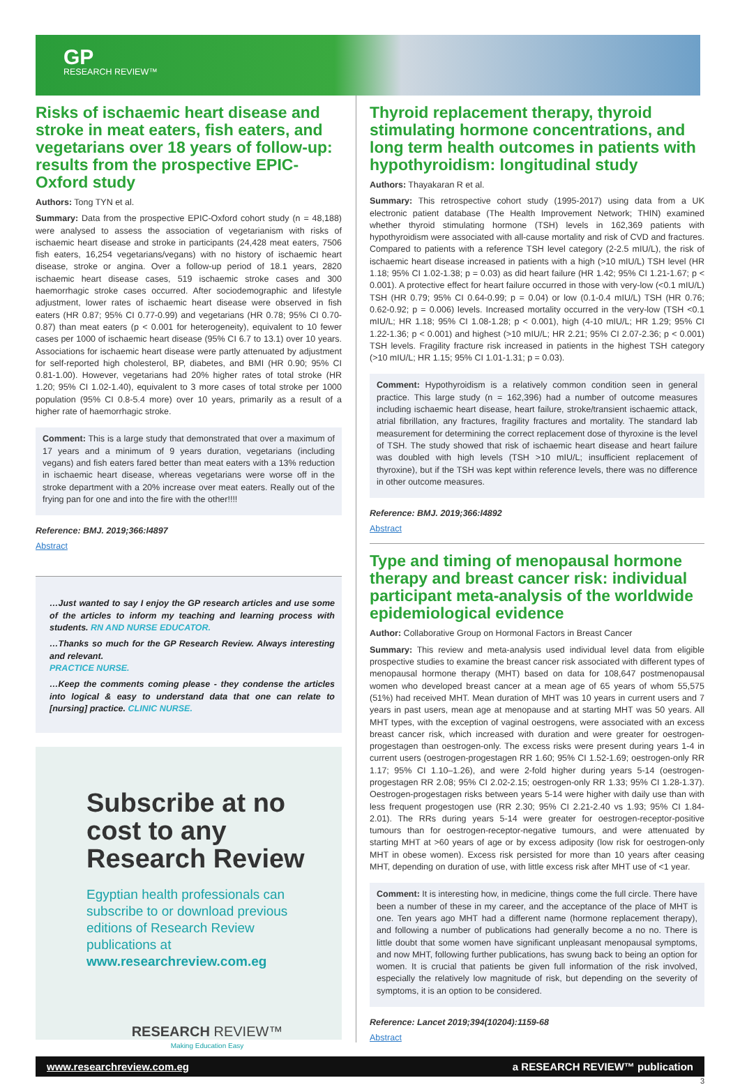GP
RESEARCH REVIEW™
Risks of ischaemic heart disease and stroke in meat eaters, fish eaters, and vegetarians over 18 years of follow-up: results from the prospective EPIC-Oxford study
Authors: Tong TYN et al.
Summary: Data from the prospective EPIC-Oxford cohort study (n = 48,188) were analysed to assess the association of vegetarianism with risks of ischaemic heart disease and stroke in participants (24,428 meat eaters, 7506 fish eaters, 16,254 vegetarians/vegans) with no history of ischaemic heart disease, stroke or angina. Over a follow-up period of 18.1 years, 2820 ischaemic heart disease cases, 519 ischaemic stroke cases and 300 haemorrhagic stroke cases occurred. After sociodemographic and lifestyle adjustment, lower rates of ischaemic heart disease were observed in fish eaters (HR 0.87; 95% CI 0.77-0.99) and vegetarians (HR 0.78; 95% CI 0.70-0.87) than meat eaters (p < 0.001 for heterogeneity), equivalent to 10 fewer cases per 1000 of ischaemic heart disease (95% CI 6.7 to 13.1) over 10 years. Associations for ischaemic heart disease were partly attenuated by adjustment for self-reported high cholesterol, BP, diabetes, and BMI (HR 0.90; 95% CI 0.81-1.00). However, vegetarians had 20% higher rates of total stroke (HR 1.20; 95% CI 1.02-1.40), equivalent to 3 more cases of total stroke per 1000 population (95% CI 0.8-5.4 more) over 10 years, primarily as a result of a higher rate of haemorrhagic stroke.
Comment: This is a large study that demonstrated that over a maximum of 17 years and a minimum of 9 years duration, vegetarians (including vegans) and fish eaters fared better than meat eaters with a 13% reduction in ischaemic heart disease, whereas vegetarians were worse off in the stroke department with a 20% increase over meat eaters. Really out of the frying pan for one and into the fire with the other!!!!
Reference: BMJ. 2019;366:l4897
Abstract
…Just wanted to say I enjoy the GP research articles and use some of the articles to inform my teaching and learning process with students. RN AND NURSE EDUCATOR.
…Thanks so much for the GP Research Review. Always interesting and relevant.
PRACTICE NURSE.
…Keep the comments coming please - they condense the articles into logical & easy to understand data that one can relate to [nursing] practice. CLINIC NURSE.
Subscribe at no cost to any Research Review
Egyptian health professionals can subscribe to or download previous editions of Research Review publications at www.researchreview.com.eg
RESEARCH REVIEW™
Making Education Easy
Thyroid replacement therapy, thyroid stimulating hormone concentrations, and long term health outcomes in patients with hypothyroidism: longitudinal study
Authors: Thayakaran R et al.
Summary: This retrospective cohort study (1995-2017) using data from a UK electronic patient database (The Health Improvement Network; THIN) examined whether thyroid stimulating hormone (TSH) levels in 162,369 patients with hypothyroidism were associated with all-cause mortality and risk of CVD and fractures. Compared to patients with a reference TSH level category (2-2.5 mIU/L), the risk of ischaemic heart disease increased in patients with a high (>10 mIU/L) TSH level (HR 1.18; 95% CI 1.02-1.38; p = 0.03) as did heart failure (HR 1.42; 95% CI 1.21-1.67; p < 0.001). A protective effect for heart failure occurred in those with very-low (<0.1 mIU/L) TSH (HR 0.79; 95% CI 0.64-0.99; p = 0.04) or low (0.1-0.4 mIU/L) TSH (HR 0.76; 0.62-0.92; p = 0.006) levels. Increased mortality occurred in the very-low (TSH <0.1 mIU/L; HR 1.18; 95% CI 1.08-1.28; p < 0.001), high (4-10 mIU/L; HR 1.29; 95% CI 1.22-1.36; p < 0.001) and highest (>10 mIU/L; HR 2.21; 95% CI 2.07-2.36; p < 0.001) TSH levels. Fragility fracture risk increased in patients in the highest TSH category (>10 mIU/L; HR 1.15; 95% CI 1.01-1.31; p = 0.03).
Comment: Hypothyroidism is a relatively common condition seen in general practice. This large study (n = 162,396) had a number of outcome measures including ischaemic heart disease, heart failure, stroke/transient ischaemic attack, atrial fibrillation, any fractures, fragility fractures and mortality. The standard lab measurement for determining the correct replacement dose of thyroxine is the level of TSH. The study showed that risk of ischaemic heart disease and heart failure was doubled with high levels (TSH >10 mIU/L; insufficient replacement of thyroxine), but if the TSH was kept within reference levels, there was no difference in other outcome measures.
Reference: BMJ. 2019;366:l4892
Abstract
Type and timing of menopausal hormone therapy and breast cancer risk: individual participant meta-analysis of the worldwide epidemiological evidence
Author: Collaborative Group on Hormonal Factors in Breast Cancer
Summary: This review and meta-analysis used individual level data from eligible prospective studies to examine the breast cancer risk associated with different types of menopausal hormone therapy (MHT) based on data for 108,647 postmenopausal women who developed breast cancer at a mean age of 65 years of whom 55,575 (51%) had received MHT. Mean duration of MHT was 10 years in current users and 7 years in past users, mean age at menopause and at starting MHT was 50 years. All MHT types, with the exception of vaginal oestrogens, were associated with an excess breast cancer risk, which increased with duration and were greater for oestrogen-progestagen than oestrogen-only. The excess risks were present during years 1-4 in current users (oestrogen-progestagen RR 1.60; 95% CI 1.52-1.69; oestrogen-only RR 1.17; 95% CI 1.10–1.26), and were 2-fold higher during years 5-14 (oestrogen-progestagen RR 2.08; 95% CI 2.02-2.15; oestrogen-only RR 1.33; 95% CI 1.28-1.37). Oestrogen-progestagen risks between years 5-14 were higher with daily use than with less frequent progestogen use (RR 2.30; 95% CI 2.21-2.40 vs 1.93; 95% CI 1.84-2.01). The RRs during years 5-14 were greater for oestrogen-receptor-positive tumours than for oestrogen-receptor-negative tumours, and were attenuated by starting MHT at >60 years of age or by excess adiposity (low risk for oestrogen-only MHT in obese women). Excess risk persisted for more than 10 years after ceasing MHT, depending on duration of use, with little excess risk after MHT use of <1 year.
Comment: It is interesting how, in medicine, things come the full circle. There have been a number of these in my career, and the acceptance of the place of MHT is one. Ten years ago MHT had a different name (hormone replacement therapy), and following a number of publications had generally become a no no. There is little doubt that some women have significant unpleasant menopausal symptoms, and now MHT, following further publications, has swung back to being an option for women. It is crucial that patients be given full information of the risk involved, especially the relatively low magnitude of risk, but depending on the severity of symptoms, it is an option to be considered.
Reference: Lancet 2019;394(10204):1159-68
Abstract
www.researchreview.com.eg a RESEARCH REVIEW™ publication
3